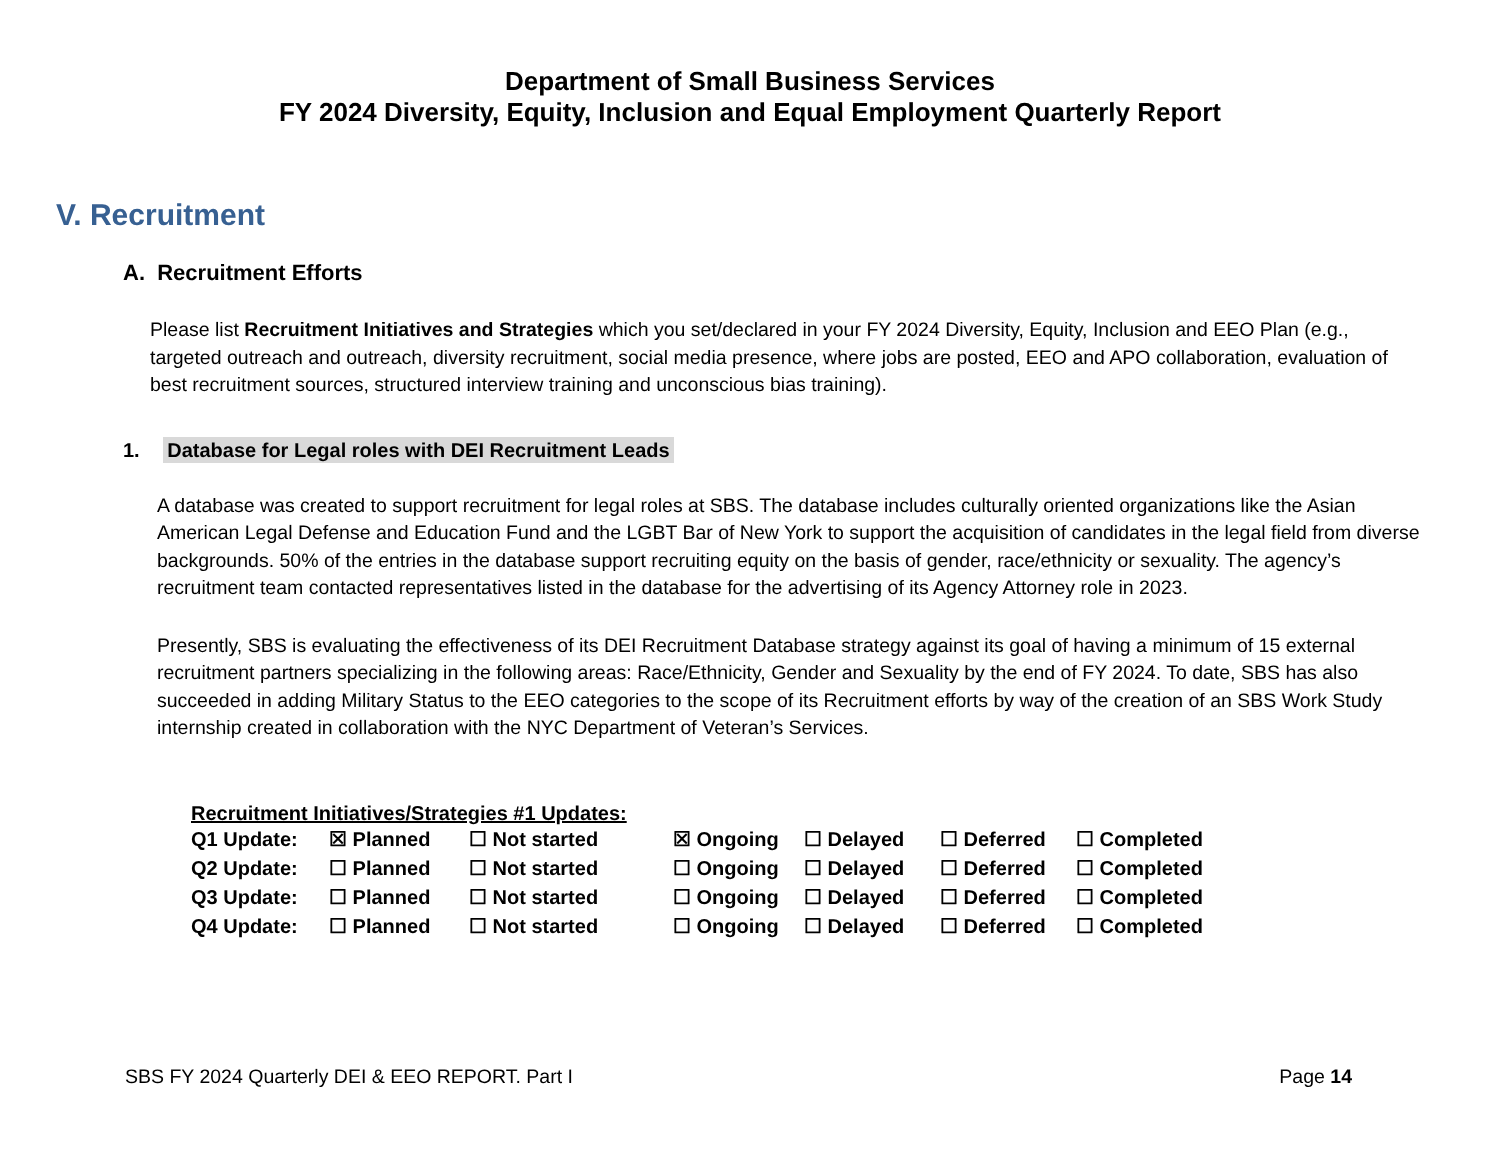Department of Small Business Services
FY 2024 Diversity, Equity, Inclusion and Equal Employment Quarterly Report
V. Recruitment
A. Recruitment Efforts
Please list Recruitment Initiatives and Strategies which you set/declared in your FY 2024 Diversity, Equity, Inclusion and EEO Plan (e.g., targeted outreach and outreach, diversity recruitment, social media presence, where jobs are posted, EEO and APO collaboration, evaluation of best recruitment sources, structured interview training and unconscious bias training).
1. Database for Legal roles with DEI Recruitment Leads
A database was created to support recruitment for legal roles at SBS. The database includes culturally oriented organizations like the Asian American Legal Defense and Education Fund and the LGBT Bar of New York to support the acquisition of candidates in the legal field from diverse backgrounds. 50% of the entries in the database support recruiting equity on the basis of gender, race/ethnicity or sexuality. The agency’s recruitment team contacted representatives listed in the database for the advertising of its Agency Attorney role in 2023.
Presently, SBS is evaluating the effectiveness of its DEI Recruitment Database strategy against its goal of having a minimum of 15 external recruitment partners specializing in the following areas: Race/Ethnicity, Gender and Sexuality by the end of FY 2024. To date, SBS has also succeeded in adding Military Status to the EEO categories to the scope of its Recruitment efforts by way of the creation of an SBS Work Study internship created in collaboration with the NYC Department of Veteran’s Services.
Recruitment Initiatives/Strategies #1 Updates:
| Q1 Update: | ☒ Planned | ☐ Not started | ☒ Ongoing | ☐ Delayed | ☐ Deferred | ☐ Completed |
| Q2 Update: | ☐ Planned | ☐ Not started | ☐ Ongoing | ☐ Delayed | ☐ Deferred | ☐ Completed |
| Q3 Update: | ☐ Planned | ☐ Not started | ☐ Ongoing | ☐ Delayed | ☐ Deferred | ☐ Completed |
| Q4 Update: | ☐ Planned | ☐ Not started | ☐ Ongoing | ☐ Delayed | ☐ Deferred | ☐ Completed |
SBS FY 2024 Quarterly DEI & EEO REPORT. Part I Page 14